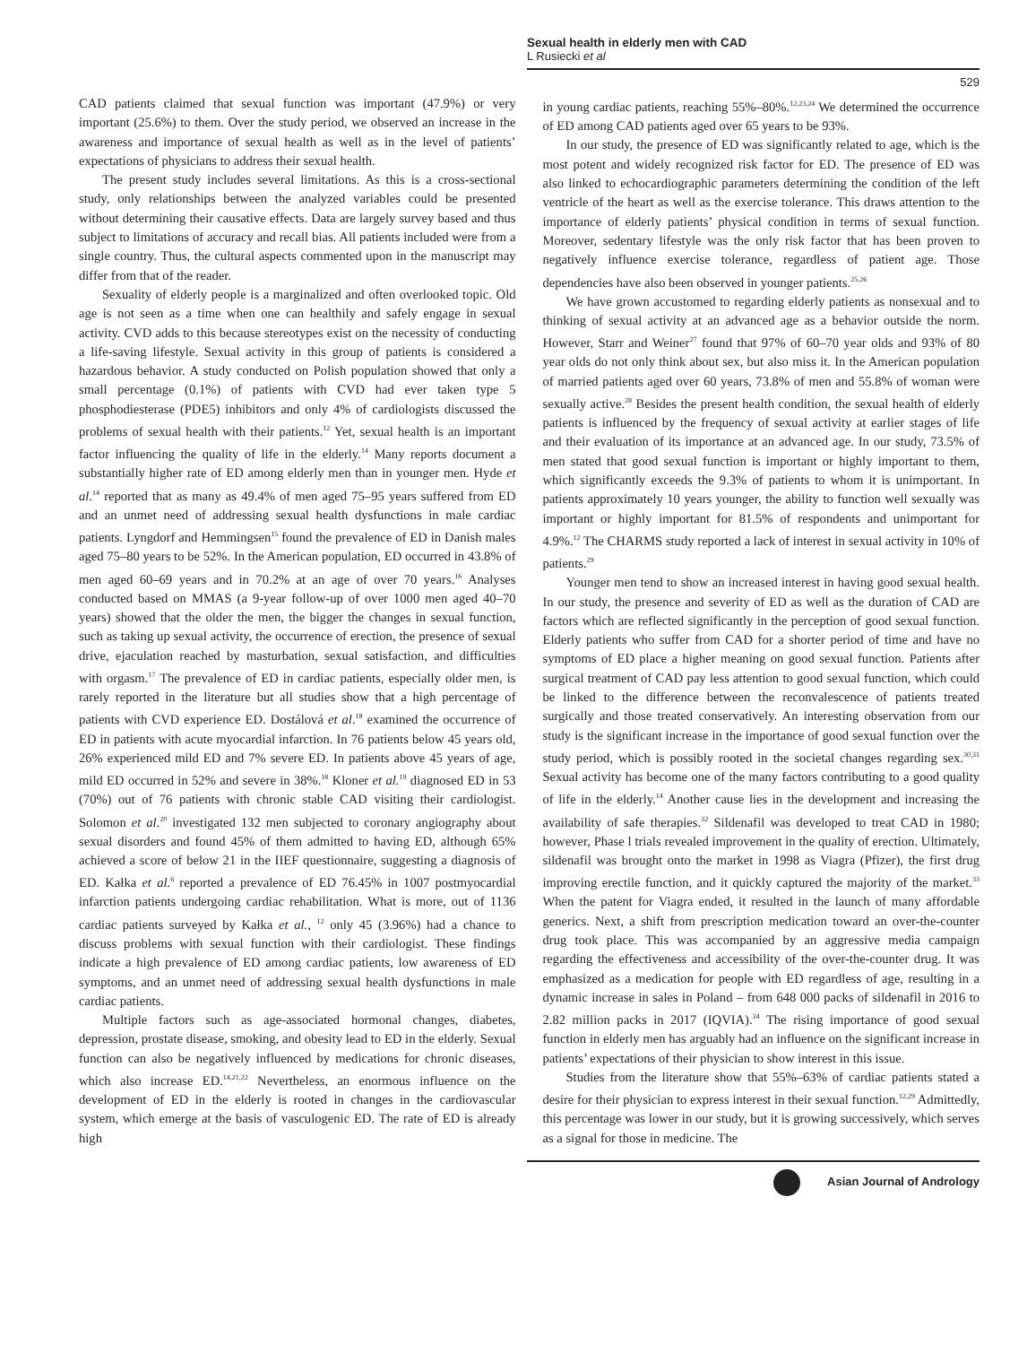Sexual health in elderly men with CAD
L Rusiecki et al
529
CAD patients claimed that sexual function was important (47.9%) or very important (25.6%) to them. Over the study period, we observed an increase in the awareness and importance of sexual health as well as in the level of patients’ expectations of physicians to address their sexual health.
The present study includes several limitations. As this is a cross-sectional study, only relationships between the analyzed variables could be presented without determining their causative effects. Data are largely survey based and thus subject to limitations of accuracy and recall bias. All patients included were from a single country. Thus, the cultural aspects commented upon in the manuscript may differ from that of the reader.
Sexuality of elderly people is a marginalized and often overlooked topic. Old age is not seen as a time when one can healthily and safely engage in sexual activity. CVD adds to this because stereotypes exist on the necessity of conducting a life-saving lifestyle. Sexual activity in this group of patients is considered a hazardous behavior. A study conducted on Polish population showed that only a small percentage (0.1%) of patients with CVD had ever taken type 5 phosphodiesterase (PDE5) inhibitors and only 4% of cardiologists discussed the problems of sexual health with their patients.<sup>12</sup> Yet, sexual health is an important factor influencing the quality of life in the elderly.<sup>14</sup> Many reports document a substantially higher rate of ED among elderly men than in younger men. Hyde et al.<sup>14</sup> reported that as many as 49.4% of men aged 75–95 years suffered from ED and an unmet need of addressing sexual health dysfunctions in male cardiac patients. Lyngdorf and Hemmingsen<sup>15</sup> found the prevalence of ED in Danish males aged 75–80 years to be 52%. In the American population, ED occurred in 43.8% of men aged 60–69 years and in 70.2% at an age of over 70 years.<sup>16</sup> Analyses conducted based on MMAS (a 9-year follow-up of over 1000 men aged 40–70 years) showed that the older the men, the bigger the changes in sexual function, such as taking up sexual activity, the occurrence of erection, the presence of sexual drive, ejaculation reached by masturbation, sexual satisfaction, and difficulties with orgasm.<sup>17</sup> The prevalence of ED in cardiac patients, especially older men, is rarely reported in the literature but all studies show that a high percentage of patients with CVD experience ED. Dostálová et al.<sup>18</sup> examined the occurrence of ED in patients with acute myocardial infarction. In 76 patients below 45 years old, 26% experienced mild ED and 7% severe ED. In patients above 45 years of age, mild ED occurred in 52% and severe in 38%.<sup>18</sup> Kloner et al.<sup>19</sup> diagnosed ED in 53 (70%) out of 76 patients with chronic stable CAD visiting their cardiologist. Solomon et al.<sup>20</sup> investigated 132 men subjected to coronary angiography about sexual disorders and found 45% of them admitted to having ED, although 65% achieved a score of below 21 in the IIEF questionnaire, suggesting a diagnosis of ED. Kałka et al.<sup>6</sup> reported a prevalence of ED 76.45% in 1007 postmyocardial infarction patients undergoing cardiac rehabilitation. What is more, out of 1136 cardiac patients surveyed by Kałka et al., <sup>12</sup> only 45 (3.96%) had a chance to discuss problems with sexual function with their cardiologist. These findings indicate a high prevalence of ED among cardiac patients, low awareness of ED symptoms, and an unmet need of addressing sexual health dysfunctions in male cardiac patients.
Multiple factors such as age-associated hormonal changes, diabetes, depression, prostate disease, smoking, and obesity lead to ED in the elderly. Sexual function can also be negatively influenced by medications for chronic diseases, which also increase ED.<sup>14,21,22</sup> Nevertheless, an enormous influence on the development of ED in the elderly is rooted in changes in the cardiovascular system, which emerge at the basis of vasculogenic ED. The rate of ED is already high
in young cardiac patients, reaching 55%–80%.<sup>12,23,24</sup> We determined the occurrence of ED among CAD patients aged over 65 years to be 93%.
In our study, the presence of ED was significantly related to age, which is the most potent and widely recognized risk factor for ED. The presence of ED was also linked to echocardiographic parameters determining the condition of the left ventricle of the heart as well as the exercise tolerance. This draws attention to the importance of elderly patients’ physical condition in terms of sexual function. Moreover, sedentary lifestyle was the only risk factor that has been proven to negatively influence exercise tolerance, regardless of patient age. Those dependencies have also been observed in younger patients.<sup>25,26</sup>
We have grown accustomed to regarding elderly patients as nonsexual and to thinking of sexual activity at an advanced age as a behavior outside the norm. However, Starr and Weiner<sup>27</sup> found that 97% of 60–70 year olds and 93% of 80 year olds do not only think about sex, but also miss it. In the American population of married patients aged over 60 years, 73.8% of men and 55.8% of woman were sexually active.<sup>28</sup> Besides the present health condition, the sexual health of elderly patients is influenced by the frequency of sexual activity at earlier stages of life and their evaluation of its importance at an advanced age. In our study, 73.5% of men stated that good sexual function is important or highly important to them, which significantly exceeds the 9.3% of patients to whom it is unimportant. In patients approximately 10 years younger, the ability to function well sexually was important or highly important for 81.5% of respondents and unimportant for 4.9%.<sup>12</sup> The CHARMS study reported a lack of interest in sexual activity in 10% of patients.<sup>29</sup>
Younger men tend to show an increased interest in having good sexual health. In our study, the presence and severity of ED as well as the duration of CAD are factors which are reflected significantly in the perception of good sexual function. Elderly patients who suffer from CAD for a shorter period of time and have no symptoms of ED place a higher meaning on good sexual function. Patients after surgical treatment of CAD pay less attention to good sexual function, which could be linked to the difference between the reconvalescence of patients treated surgically and those treated conservatively. An interesting observation from our study is the significant increase in the importance of good sexual function over the study period, which is possibly rooted in the societal changes regarding sex.<sup>30,31</sup> Sexual activity has become one of the many factors contributing to a good quality of life in the elderly.<sup>14</sup> Another cause lies in the development and increasing the availability of safe therapies.<sup>32</sup> Sildenafil was developed to treat CAD in 1980; however, Phase l trials revealed improvement in the quality of erection. Ultimately, sildenafil was brought onto the market in 1998 as Viagra (Pfizer), the first drug improving erectile function, and it quickly captured the majority of the market.<sup>33</sup> When the patent for Viagra ended, it resulted in the launch of many affordable generics. Next, a shift from prescription medication toward an over-the-counter drug took place. This was accompanied by an aggressive media campaign regarding the effectiveness and accessibility of the over-the-counter drug. It was emphasized as a medication for people with ED regardless of age, resulting in a dynamic increase in sales in Poland – from 648 000 packs of sildenafil in 2016 to 2.82 million packs in 2017 (IQVIA).<sup>34</sup> The rising importance of good sexual function in elderly men has arguably had an influence on the significant increase in patients’ expectations of their physician to show interest in this issue.
Studies from the literature show that 55%–63% of cardiac patients stated a desire for their physician to express interest in their sexual function.<sup>12,29</sup> Admittedly, this percentage was lower in our study, but it is growing successively, which serves as a signal for those in medicine. The
Asian Journal of Andrology